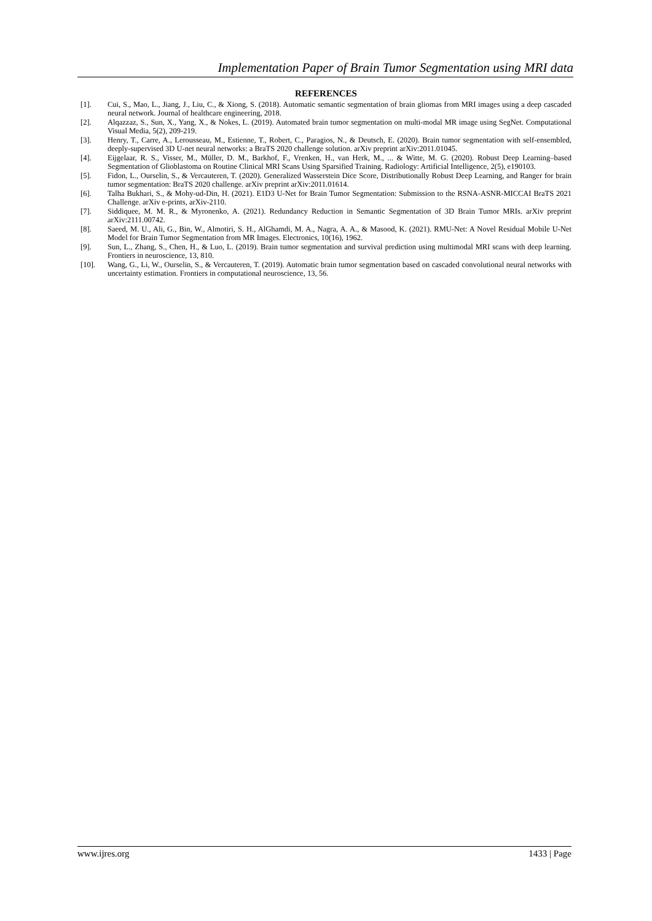Implementation Paper of Brain Tumor Segmentation using MRI data
REFERENCES
[1]. Cui, S., Mao, L., Jiang, J., Liu, C., & Xiong, S. (2018). Automatic semantic segmentation of brain gliomas from MRI images using a deep cascaded neural network. Journal of healthcare engineering, 2018.
[2]. Alqazzaz, S., Sun, X., Yang, X., & Nokes, L. (2019). Automated brain tumor segmentation on multi-modal MR image using SegNet. Computational Visual Media, 5(2), 209-219.
[3]. Henry, T., Carre, A., Lerousseau, M., Estienne, T., Robert, C., Paragios, N., & Deutsch, E. (2020). Brain tumor segmentation with self-ensembled, deeply-supervised 3D U-net neural networks: a BraTS 2020 challenge solution. arXiv preprint arXiv:2011.01045.
[4]. Eijgelaar, R. S., Visser, M., Müller, D. M., Barkhof, F., Vrenken, H., van Herk, M., ... & Witte, M. G. (2020). Robust Deep Learning–based Segmentation of Glioblastoma on Routine Clinical MRI Scans Using Sparsified Training. Radiology: Artificial Intelligence, 2(5), e190103.
[5]. Fidon, L., Ourselin, S., & Vercauteren, T. (2020). Generalized Wasserstein Dice Score, Distributionally Robust Deep Learning, and Ranger for brain tumor segmentation: BraTS 2020 challenge. arXiv preprint arXiv:2011.01614.
[6]. Talha Bukhari, S., & Mohy-ud-Din, H. (2021). E1D3 U-Net for Brain Tumor Segmentation: Submission to the RSNA-ASNR-MICCAI BraTS 2021 Challenge. arXiv e-prints, arXiv-2110.
[7]. Siddiquee, M. M. R., & Myronenko, A. (2021). Redundancy Reduction in Semantic Segmentation of 3D Brain Tumor MRIs. arXiv preprint arXiv:2111.00742.
[8]. Saeed, M. U., Ali, G., Bin, W., Almotiri, S. H., AlGhamdi, M. A., Nagra, A. A., & Masood, K. (2021). RMU-Net: A Novel Residual Mobile U-Net Model for Brain Tumor Segmentation from MR Images. Electronics, 10(16), 1962.
[9]. Sun, L., Zhang, S., Chen, H., & Luo, L. (2019). Brain tumor segmentation and survival prediction using multimodal MRI scans with deep learning. Frontiers in neuroscience, 13, 810.
[10]. Wang, G., Li, W., Ourselin, S., & Vercauteren, T. (2019). Automatic brain tumor segmentation based on cascaded convolutional neural networks with uncertainty estimation. Frontiers in computational neuroscience, 13, 56.
www.ijres.org 1433 | Page